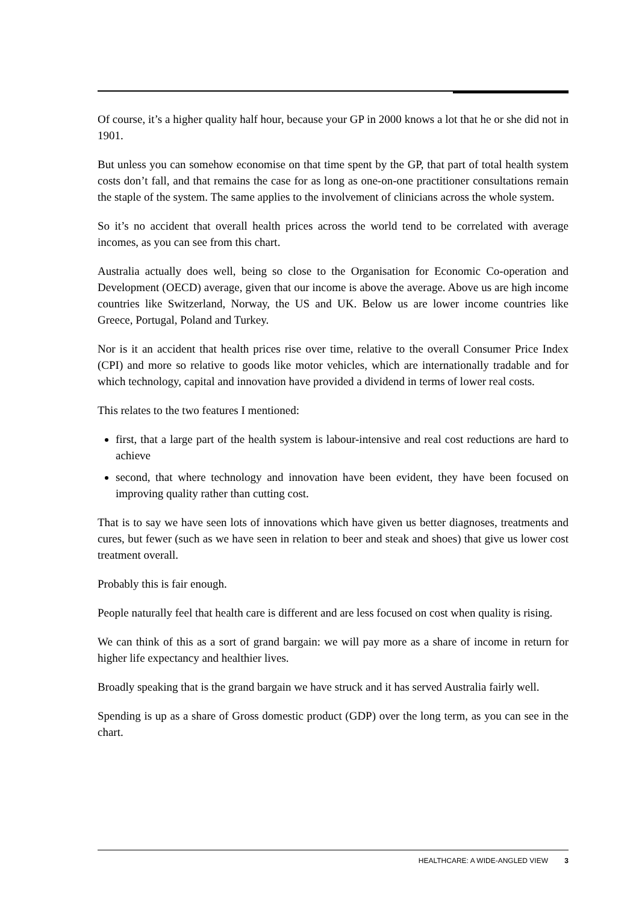Of course, it’s a higher quality half hour, because your GP in 2000 knows a lot that he or she did not in 1901.
But unless you can somehow economise on that time spent by the GP, that part of total health system costs don’t fall, and that remains the case for as long as one-on-one practitioner consultations remain the staple of the system. The same applies to the involvement of clinicians across the whole system.
So it’s no accident that overall health prices across the world tend to be correlated with average incomes, as you can see from this chart.
Australia actually does well, being so close to the Organisation for Economic Co-operation and Development (OECD) average, given that our income is above the average. Above us are high income countries like Switzerland, Norway, the US and UK. Below us are lower income countries like Greece, Portugal, Poland and Turkey.
Nor is it an accident that health prices rise over time, relative to the overall Consumer Price Index (CPI) and more so relative to goods like motor vehicles, which are internationally tradable and for which technology, capital and innovation have provided a dividend in terms of lower real costs.
This relates to the two features I mentioned:
first, that a large part of the health system is labour-intensive and real cost reductions are hard to achieve
second, that where technology and innovation have been evident, they have been focused on improving quality rather than cutting cost.
That is to say we have seen lots of innovations which have given us better diagnoses, treatments and cures, but fewer (such as we have seen in relation to beer and steak and shoes) that give us lower cost treatment overall.
Probably this is fair enough.
People naturally feel that health care is different and are less focused on cost when quality is rising.
We can think of this as a sort of grand bargain: we will pay more as a share of income in return for higher life expectancy and healthier lives.
Broadly speaking that is the grand bargain we have struck and it has served Australia fairly well.
Spending is up as a share of Gross domestic product (GDP) over the long term, as you can see in the chart.
HEALTHCARE: A WIDE-ANGLED VIEW 3